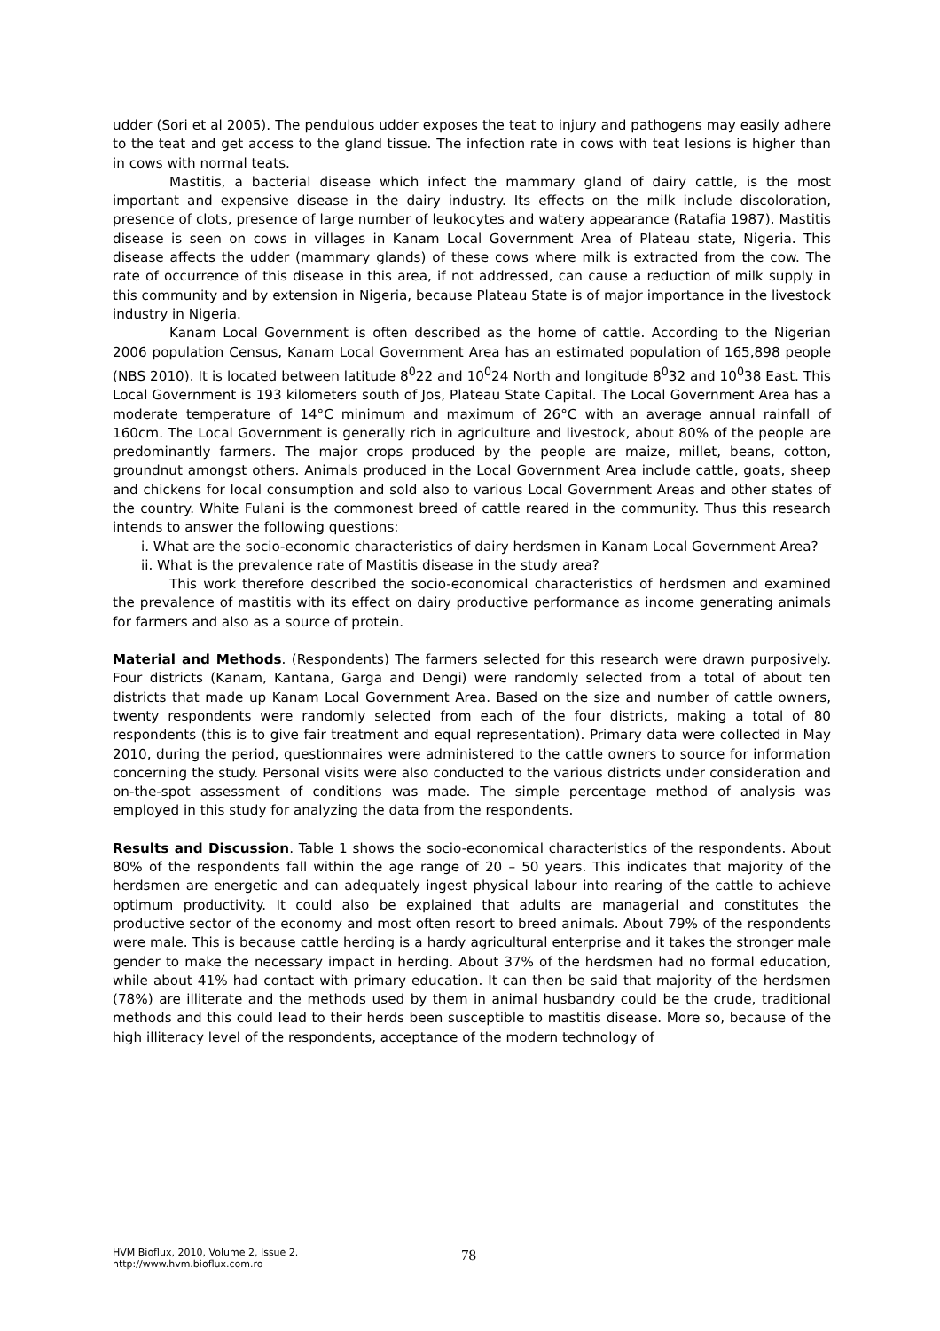udder (Sori et al 2005). The pendulous udder exposes the teat to injury and pathogens may easily adhere to the teat and get access to the gland tissue. The infection rate in cows with teat lesions is higher than in cows with normal teats.
Mastitis, a bacterial disease which infect the mammary gland of dairy cattle, is the most important and expensive disease in the dairy industry. Its effects on the milk include discoloration, presence of clots, presence of large number of leukocytes and watery appearance (Ratafia 1987). Mastitis disease is seen on cows in villages in Kanam Local Government Area of Plateau state, Nigeria. This disease affects the udder (mammary glands) of these cows where milk is extracted from the cow. The rate of occurrence of this disease in this area, if not addressed, can cause a reduction of milk supply in this community and by extension in Nigeria, because Plateau State is of major importance in the livestock industry in Nigeria.
Kanam Local Government is often described as the home of cattle. According to the Nigerian 2006 population Census, Kanam Local Government Area has an estimated population of 165,898 people (NBS 2010). It is located between latitude 8<sup>0</sup>22 and 10<sup>0</sup>24 North and longitude 8<sup>0</sup>32 and 10<sup>0</sup>38 East. This Local Government is 193 kilometers south of Jos, Plateau State Capital. The Local Government Area has a moderate temperature of 14°C minimum and maximum of 26°C with an average annual rainfall of 160cm. The Local Government is generally rich in agriculture and livestock, about 80% of the people are predominantly farmers. The major crops produced by the people are maize, millet, beans, cotton, groundnut amongst others. Animals produced in the Local Government Area include cattle, goats, sheep and chickens for local consumption and sold also to various Local Government Areas and other states of the country. White Fulani is the commonest breed of cattle reared in the community. Thus this research intends to answer the following questions:
i. What are the socio-economic characteristics of dairy herdsmen in Kanam Local Government Area?
ii. What is the prevalence rate of Mastitis disease in the study area?
This work therefore described the socio-economical characteristics of herdsmen and examined the prevalence of mastitis with its effect on dairy productive performance as income generating animals for farmers and also as a source of protein.
Material and Methods. (Respondents) The farmers selected for this research were drawn purposively. Four districts (Kanam, Kantana, Garga and Dengi) were randomly selected from a total of about ten districts that made up Kanam Local Government Area. Based on the size and number of cattle owners, twenty respondents were randomly selected from each of the four districts, making a total of 80 respondents (this is to give fair treatment and equal representation). Primary data were collected in May 2010, during the period, questionnaires were administered to the cattle owners to source for information concerning the study. Personal visits were also conducted to the various districts under consideration and on-the-spot assessment of conditions was made. The simple percentage method of analysis was employed in this study for analyzing the data from the respondents.
Results and Discussion. Table 1 shows the socio-economical characteristics of the respondents. About 80% of the respondents fall within the age range of 20 – 50 years. This indicates that majority of the herdsmen are energetic and can adequately ingest physical labour into rearing of the cattle to achieve optimum productivity. It could also be explained that adults are managerial and constitutes the productive sector of the economy and most often resort to breed animals. About 79% of the respondents were male. This is because cattle herding is a hardy agricultural enterprise and it takes the stronger male gender to make the necessary impact in herding. About 37% of the herdsmen had no formal education, while about 41% had contact with primary education. It can then be said that majority of the herdsmen (78%) are illiterate and the methods used by them in animal husbandry could be the crude, traditional methods and this could lead to their herds been susceptible to mastitis disease. More so, because of the high illiteracy level of the respondents, acceptance of the modern technology of
HVM Bioflux, 2010, Volume 2, Issue 2.
http://www.hvm.bioflux.com.ro
78